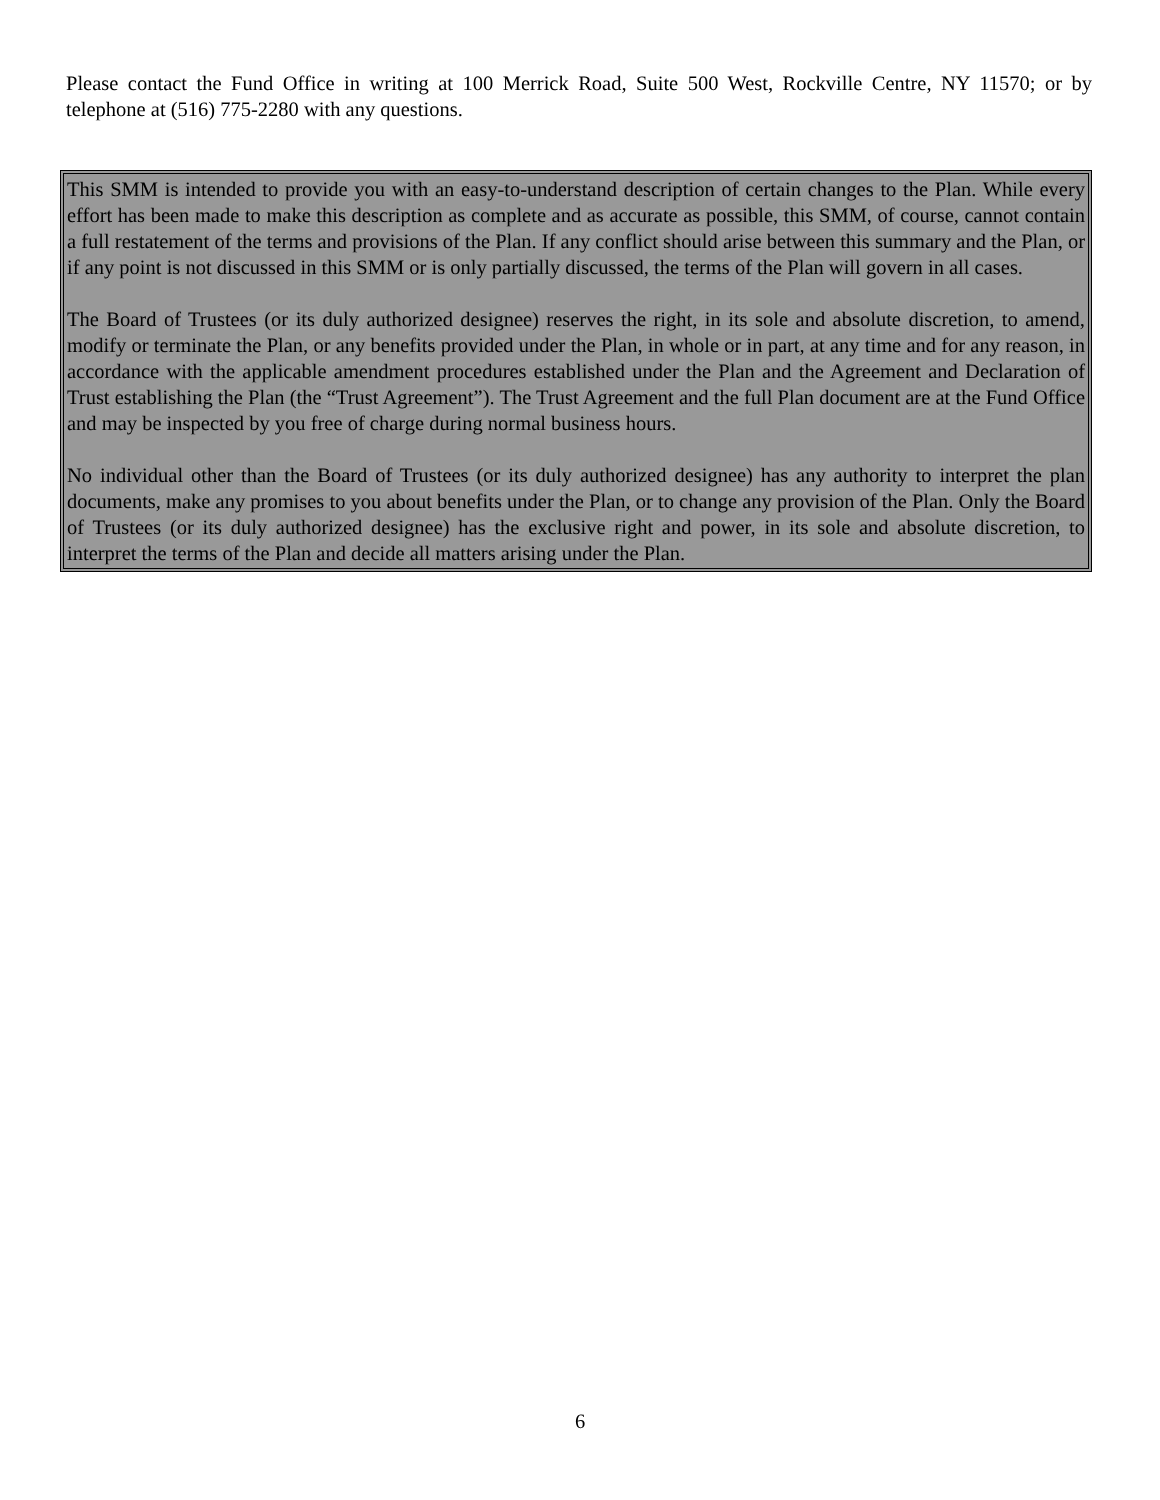Please contact the Fund Office in writing at 100 Merrick Road, Suite 500 West, Rockville Centre, NY 11570; or by telephone at (516) 775-2280 with any questions.
This SMM is intended to provide you with an easy-to-understand description of certain changes to the Plan. While every effort has been made to make this description as complete and as accurate as possible, this SMM, of course, cannot contain a full restatement of the terms and provisions of the Plan. If any conflict should arise between this summary and the Plan, or if any point is not discussed in this SMM or is only partially discussed, the terms of the Plan will govern in all cases.
The Board of Trustees (or its duly authorized designee) reserves the right, in its sole and absolute discretion, to amend, modify or terminate the Plan, or any benefits provided under the Plan, in whole or in part, at any time and for any reason, in accordance with the applicable amendment procedures established under the Plan and the Agreement and Declaration of Trust establishing the Plan (the “Trust Agreement”). The Trust Agreement and the full Plan document are at the Fund Office and may be inspected by you free of charge during normal business hours.
No individual other than the Board of Trustees (or its duly authorized designee) has any authority to interpret the plan documents, make any promises to you about benefits under the Plan, or to change any provision of the Plan. Only the Board of Trustees (or its duly authorized designee) has the exclusive right and power, in its sole and absolute discretion, to interpret the terms of the Plan and decide all matters arising under the Plan.
6